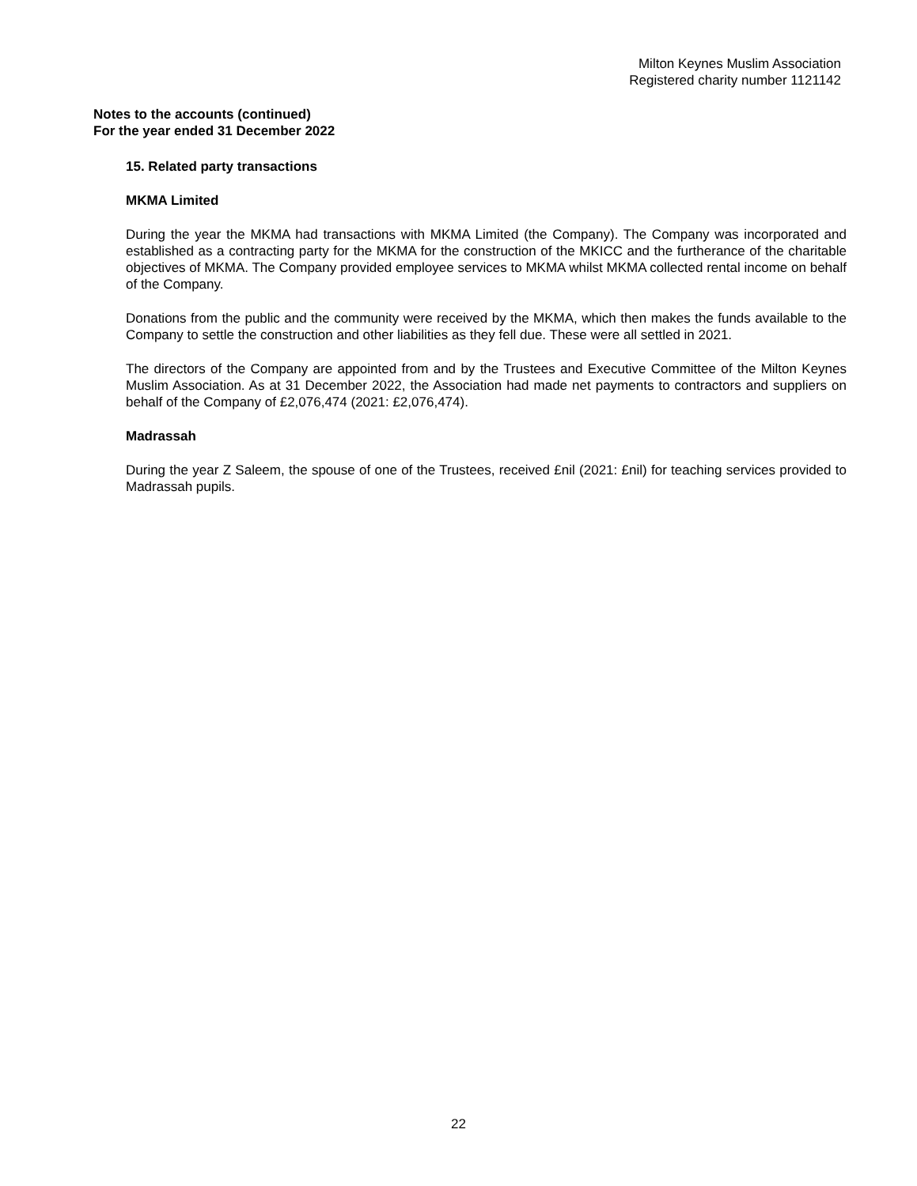Milton Keynes Muslim Association
Registered charity number 1121142
Notes to the accounts (continued)
For the year ended 31 December 2022
15. Related party transactions
MKMA Limited
During the year the MKMA had transactions with MKMA Limited (the Company). The Company was incorporated and established as a contracting party for the MKMA for the construction of the MKICC and the furtherance of the charitable objectives of MKMA. The Company provided employee services to MKMA whilst MKMA collected rental income on behalf of the Company.
Donations from the public and the community were received by the MKMA, which then makes the funds available to the Company to settle the construction and other liabilities as they fell due. These were all settled in 2021.
The directors of the Company are appointed from and by the Trustees and Executive Committee of the Milton Keynes Muslim Association. As at 31 December 2022, the Association had made net payments to contractors and suppliers on behalf of the Company of £2,076,474 (2021: £2,076,474).
Madrassah
During the year Z Saleem, the spouse of one of the Trustees, received £nil (2021: £nil) for teaching services provided to Madrassah pupils.
22